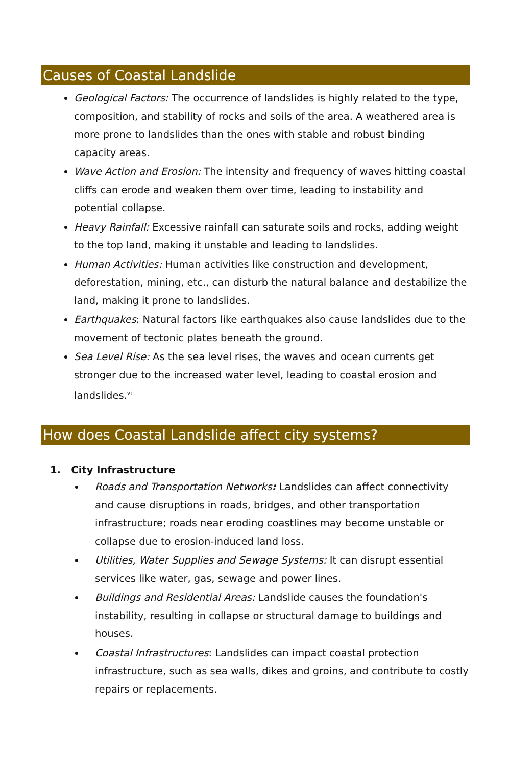Causes of Coastal Landslide
Geological Factors: The occurrence of landslides is highly related to the type, composition, and stability of rocks and soils of the area. A weathered area is more prone to landslides than the ones with stable and robust binding capacity areas.
Wave Action and Erosion: The intensity and frequency of waves hitting coastal cliffs can erode and weaken them over time, leading to instability and potential collapse.
Heavy Rainfall: Excessive rainfall can saturate soils and rocks, adding weight to the top land, making it unstable and leading to landslides.
Human Activities: Human activities like construction and development, deforestation, mining, etc., can disturb the natural balance and destabilize the land, making it prone to landslides.
Earthquakes: Natural factors like earthquakes also cause landslides due to the movement of tectonic plates beneath the ground.
Sea Level Rise: As the sea level rises, the waves and ocean currents get stronger due to the increased water level, leading to coastal erosion and landslides.<sup>vi</sup>
How does Coastal Landslide affect city systems?
1. City Infrastructure
Roads and Transportation Networks: Landslides can affect connectivity and cause disruptions in roads, bridges, and other transportation infrastructure; roads near eroding coastlines may become unstable or collapse due to erosion-induced land loss.
Utilities, Water Supplies and Sewage Systems: It can disrupt essential services like water, gas, sewage and power lines.
Buildings and Residential Areas: Landslide causes the foundation's instability, resulting in collapse or structural damage to buildings and houses.
Coastal Infrastructures: Landslides can impact coastal protection infrastructure, such as sea walls, dikes and groins, and contribute to costly repairs or replacements.